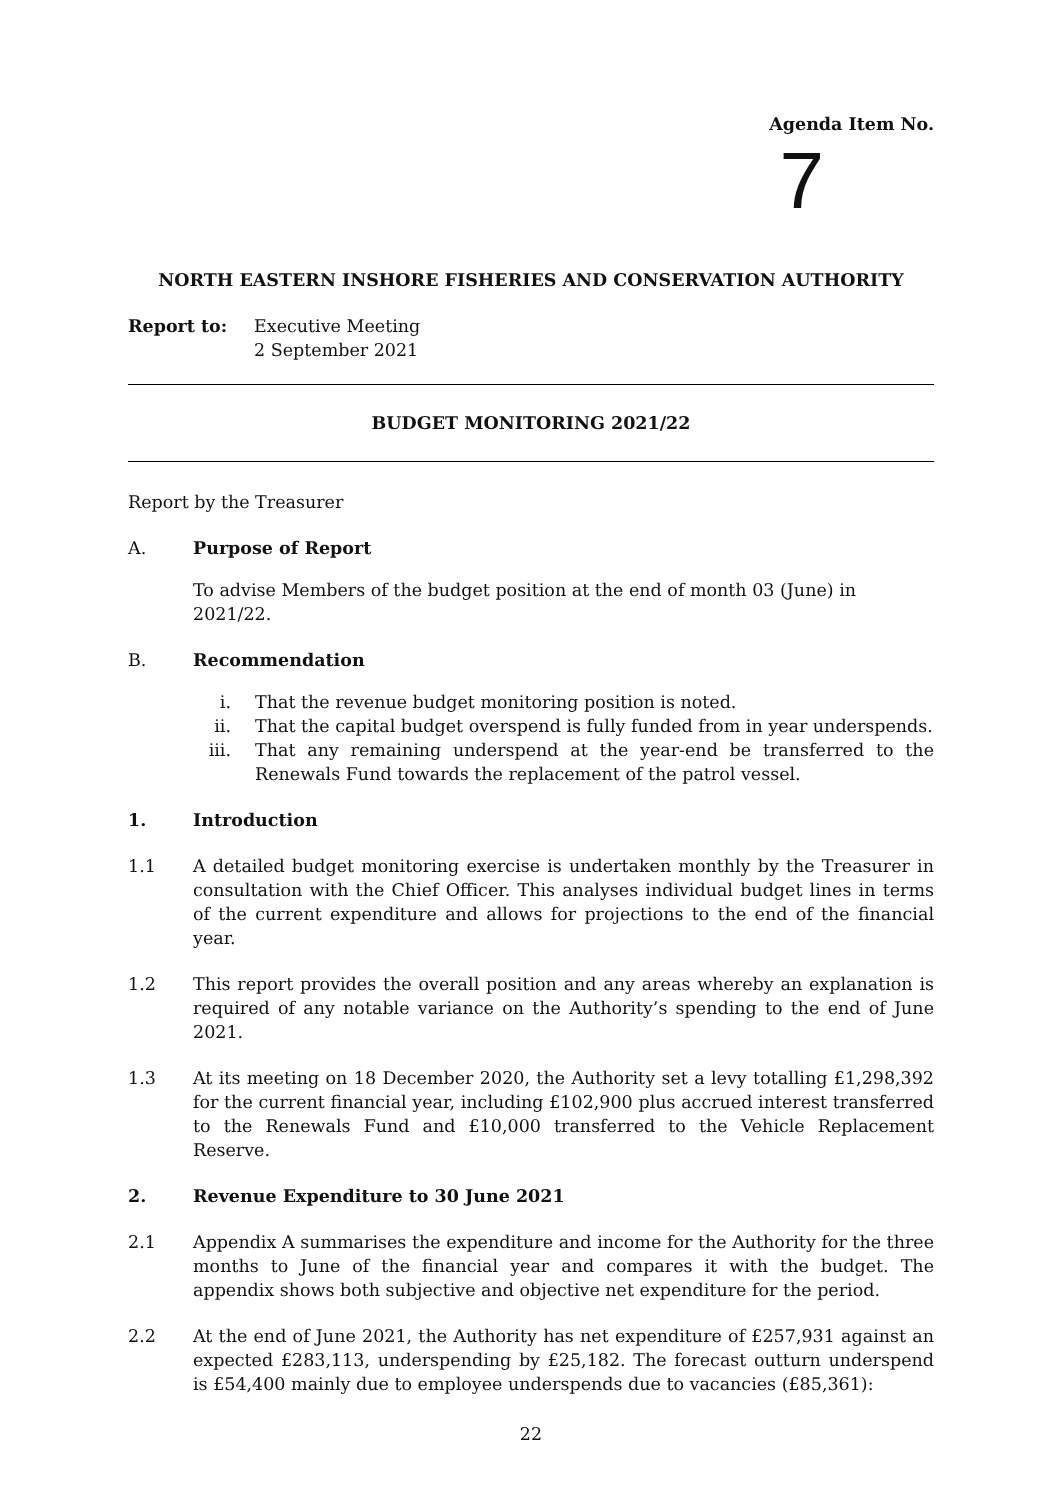Agenda Item No.
7
NORTH EASTERN INSHORE FISHERIES AND CONSERVATION AUTHORITY
Report to: Executive Meeting
2 September 2021
BUDGET MONITORING 2021/22
Report by the Treasurer
A. Purpose of Report
To advise Members of the budget position at the end of month 03 (June) in 2021/22.
B. Recommendation
i. That the revenue budget monitoring position is noted.
ii. That the capital budget overspend is fully funded from in year underspends.
iii.
That any remaining underspend at the year-end be transferred to the Renewals Fund towards the replacement of the patrol vessel.
1. Introduction
1.1 A detailed budget monitoring exercise is undertaken monthly by the Treasurer in consultation with the Chief Officer. This analyses individual budget lines in terms of the current expenditure and allows for projections to the end of the financial year.
1.2 This report provides the overall position and any areas whereby an explanation is required of any notable variance on the Authority’s spending to the end of June 2021.
1.3 At its meeting on 18 December 2020, the Authority set a levy totalling £1,298,392 for the current financial year, including £102,900 plus accrued interest transferred to the Renewals Fund and £10,000 transferred to the Vehicle Replacement Reserve.
2. Revenue Expenditure to 30 June 2021
2.1 Appendix A summarises the expenditure and income for the Authority for the three months to June of the financial year and compares it with the budget. The appendix shows both subjective and objective net expenditure for the period.
2.2 At the end of June 2021, the Authority has net expenditure of £257,931 against an expected £283,113, underspending by £25,182. The forecast outturn underspend is £54,400 mainly due to employee underspends due to vacancies (£85,361):
22